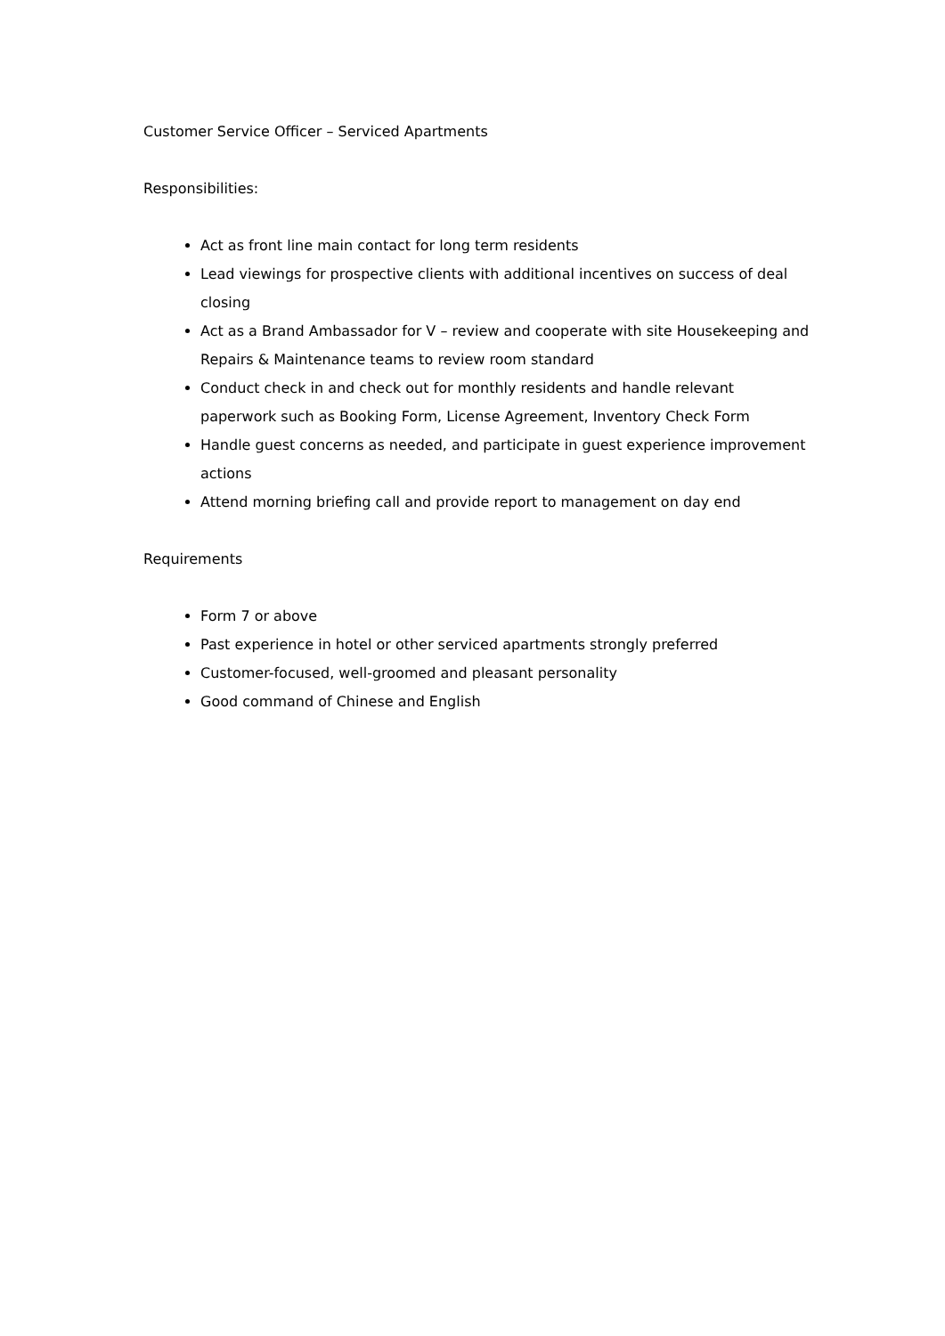Customer Service Officer – Serviced Apartments
Responsibilities:
Act as front line main contact for long term residents
Lead viewings for prospective clients with additional incentives on success of deal closing
Act as a Brand Ambassador for V – review and cooperate with site Housekeeping and Repairs & Maintenance teams to review room standard
Conduct check in and check out for monthly residents and handle relevant paperwork such as Booking Form, License Agreement, Inventory Check Form
Handle guest concerns as needed, and participate in guest experience improvement actions
Attend morning briefing call and provide report to management on day end
Requirements
Form 7 or above
Past experience in hotel or other serviced apartments strongly preferred
Customer-focused, well-groomed and pleasant personality
Good command of Chinese and English